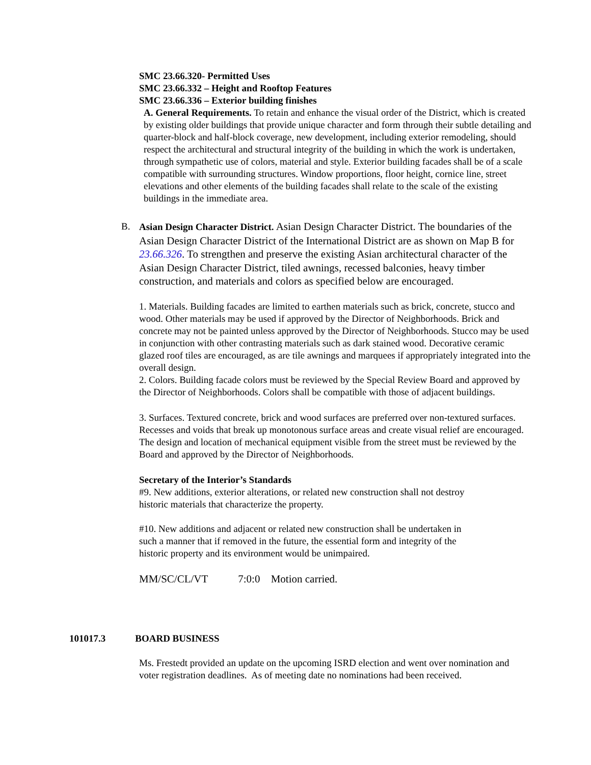SMC 23.66.320- Permitted Uses
SMC 23.66.332 – Height and Rooftop Features
SMC 23.66.336 – Exterior building finishes
A. General Requirements. To retain and enhance the visual order of the District, which is created by existing older buildings that provide unique character and form through their subtle detailing and quarter-block and half-block coverage, new development, including exterior remodeling, should respect the architectural and structural integrity of the building in which the work is undertaken, through sympathetic use of colors, material and style. Exterior building facades shall be of a scale compatible with surrounding structures. Window proportions, floor height, cornice line, street elevations and other elements of the building facades shall relate to the scale of the existing buildings in the immediate area.
B. Asian Design Character District. Asian Design Character District. The boundaries of the Asian Design Character District of the International District are as shown on Map B for 23.66.326. To strengthen and preserve the existing Asian architectural character of the Asian Design Character District, tiled awnings, recessed balconies, heavy timber construction, and materials and colors as specified below are encouraged.
1. Materials. Building facades are limited to earthen materials such as brick, concrete, stucco and wood. Other materials may be used if approved by the Director of Neighborhoods. Brick and concrete may not be painted unless approved by the Director of Neighborhoods. Stucco may be used in conjunction with other contrasting materials such as dark stained wood. Decorative ceramic glazed roof tiles are encouraged, as are tile awnings and marquees if appropriately integrated into the overall design.
2. Colors. Building facade colors must be reviewed by the Special Review Board and approved by the Director of Neighborhoods. Colors shall be compatible with those of adjacent buildings.
3. Surfaces. Textured concrete, brick and wood surfaces are preferred over non-textured surfaces. Recesses and voids that break up monotonous surface areas and create visual relief are encouraged. The design and location of mechanical equipment visible from the street must be reviewed by the Board and approved by the Director of Neighborhoods.
Secretary of the Interior’s Standards
#9. New additions, exterior alterations, or related new construction shall not destroy historic materials that characterize the property.
#10. New additions and adjacent or related new construction shall be undertaken in such a manner that if removed in the future, the essential form and integrity of the historic property and its environment would be unimpaired.
MM/SC/CL/VT 7:0:0 Motion carried.
101017.3 BOARD BUSINESS
Ms. Frestedt provided an update on the upcoming ISRD election and went over nomination and voter registration deadlines. As of meeting date no nominations had been received.